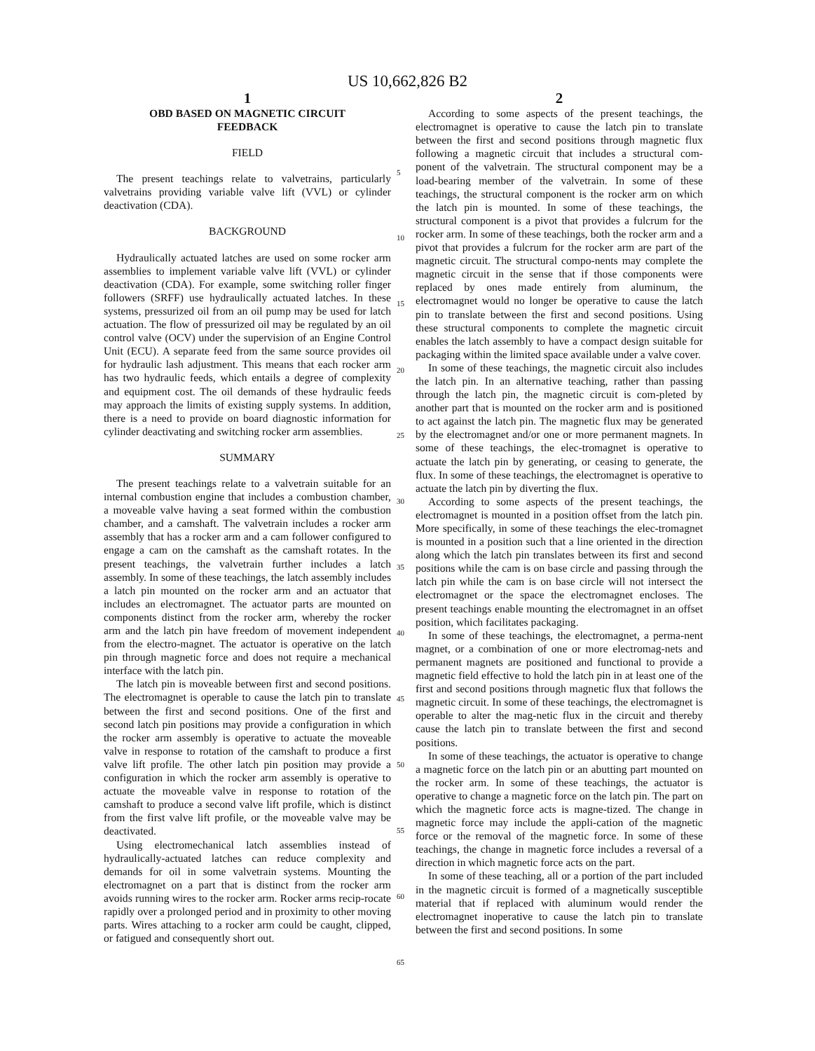US 10,662,826 B2
1
OBD BASED ON MAGNETIC CIRCUIT
FEEDBACK
FIELD
The present teachings relate to valvetrains, particularly valvetrains providing variable valve lift (VVL) or cylinder deactivation (CDA).
BACKGROUND
Hydraulically actuated latches are used on some rocker arm assemblies to implement variable valve lift (VVL) or cylinder deactivation (CDA). For example, some switching roller finger followers (SRFF) use hydraulically actuated latches. In these systems, pressurized oil from an oil pump may be used for latch actuation. The flow of pressurized oil may be regulated by an oil control valve (OCV) under the supervision of an Engine Control Unit (ECU). A separate feed from the same source provides oil for hydraulic lash adjustment. This means that each rocker arm has two hydraulic feeds, which entails a degree of complexity and equipment cost. The oil demands of these hydraulic feeds may approach the limits of existing supply systems. In addition, there is a need to provide on board diagnostic information for cylinder deactivating and switching rocker arm assemblies.
SUMMARY
The present teachings relate to a valvetrain suitable for an internal combustion engine that includes a combustion chamber, a moveable valve having a seat formed within the combustion chamber, and a camshaft. The valvetrain includes a rocker arm assembly that has a rocker arm and a cam follower configured to engage a cam on the camshaft as the camshaft rotates. In the present teachings, the valvetrain further includes a latch assembly. In some of these teachings, the latch assembly includes a latch pin mounted on the rocker arm and an actuator that includes an electromagnet. The actuator parts are mounted on components distinct from the rocker arm, whereby the rocker arm and the latch pin have freedom of movement independent from the electro-magnet. The actuator is operative on the latch pin through magnetic force and does not require a mechanical interface with the latch pin.
The latch pin is moveable between first and second positions. The electromagnet is operable to cause the latch pin to translate between the first and second positions. One of the first and second latch pin positions may provide a configuration in which the rocker arm assembly is operative to actuate the moveable valve in response to rotation of the camshaft to produce a first valve lift profile. The other latch pin position may provide a configuration in which the rocker arm assembly is operative to actuate the moveable valve in response to rotation of the camshaft to produce a second valve lift profile, which is distinct from the first valve lift profile, or the moveable valve may be deactivated.
Using electromechanical latch assemblies instead of hydraulically-actuated latches can reduce complexity and demands for oil in some valvetrain systems. Mounting the electromagnet on a part that is distinct from the rocker arm avoids running wires to the rocker arm. Rocker arms recip-rocate rapidly over a prolonged period and in proximity to other moving parts. Wires attaching to a rocker arm could be caught, clipped, or fatigued and consequently short out.
2
According to some aspects of the present teachings, the electromagnet is operative to cause the latch pin to translate between the first and second positions through magnetic flux following a magnetic circuit that includes a structural com-ponent of the valvetrain. The structural component may be a load-bearing member of the valvetrain. In some of these teachings, the structural component is the rocker arm on which the latch pin is mounted. In some of these teachings, the structural component is a pivot that provides a fulcrum for the rocker arm. In some of these teachings, both the rocker arm and a pivot that provides a fulcrum for the rocker arm are part of the magnetic circuit. The structural compo-nents may complete the magnetic circuit in the sense that if those components were replaced by ones made entirely from aluminum, the electromagnet would no longer be operative to cause the latch pin to translate between the first and second positions. Using these structural components to complete the magnetic circuit enables the latch assembly to have a compact design suitable for packaging within the limited space available under a valve cover.
In some of these teachings, the magnetic circuit also includes the latch pin. In an alternative teaching, rather than passing through the latch pin, the magnetic circuit is com-pleted by another part that is mounted on the rocker arm and is positioned to act against the latch pin. The magnetic flux may be generated by the electromagnet and/or one or more permanent magnets. In some of these teachings, the elec-tromagnet is operative to actuate the latch pin by generating, or ceasing to generate, the flux. In some of these teachings, the electromagnet is operative to actuate the latch pin by diverting the flux.
According to some aspects of the present teachings, the electromagnet is mounted in a position offset from the latch pin. More specifically, in some of these teachings the elec-tromagnet is mounted in a position such that a line oriented in the direction along which the latch pin translates between its first and second positions while the cam is on base circle and passing through the latch pin while the cam is on base circle will not intersect the electromagnet or the space the electromagnet encloses. The present teachings enable mounting the electromagnet in an offset position, which facilitates packaging.
In some of these teachings, the electromagnet, a perma-nent magnet, or a combination of one or more electromag-nets and permanent magnets are positioned and functional to provide a magnetic field effective to hold the latch pin in at least one of the first and second positions through magnetic flux that follows the magnetic circuit. In some of these teachings, the electromagnet is operable to alter the mag-netic flux in the circuit and thereby cause the latch pin to translate between the first and second positions.
In some of these teachings, the actuator is operative to change a magnetic force on the latch pin or an abutting part mounted on the rocker arm. In some of these teachings, the actuator is operative to change a magnetic force on the latch pin. The part on which the magnetic force acts is magne-tized. The change in magnetic force may include the appli-cation of the magnetic force or the removal of the magnetic force. In some of these teachings, the change in magnetic force includes a reversal of a direction in which magnetic force acts on the part.
In some of these teaching, all or a portion of the part included in the magnetic circuit is formed of a magnetically susceptible material that if replaced with aluminum would render the electromagnet inoperative to cause the latch pin to translate between the first and second positions. In some
5
10
15
20
25
30
35
40
45
50
55
60
65